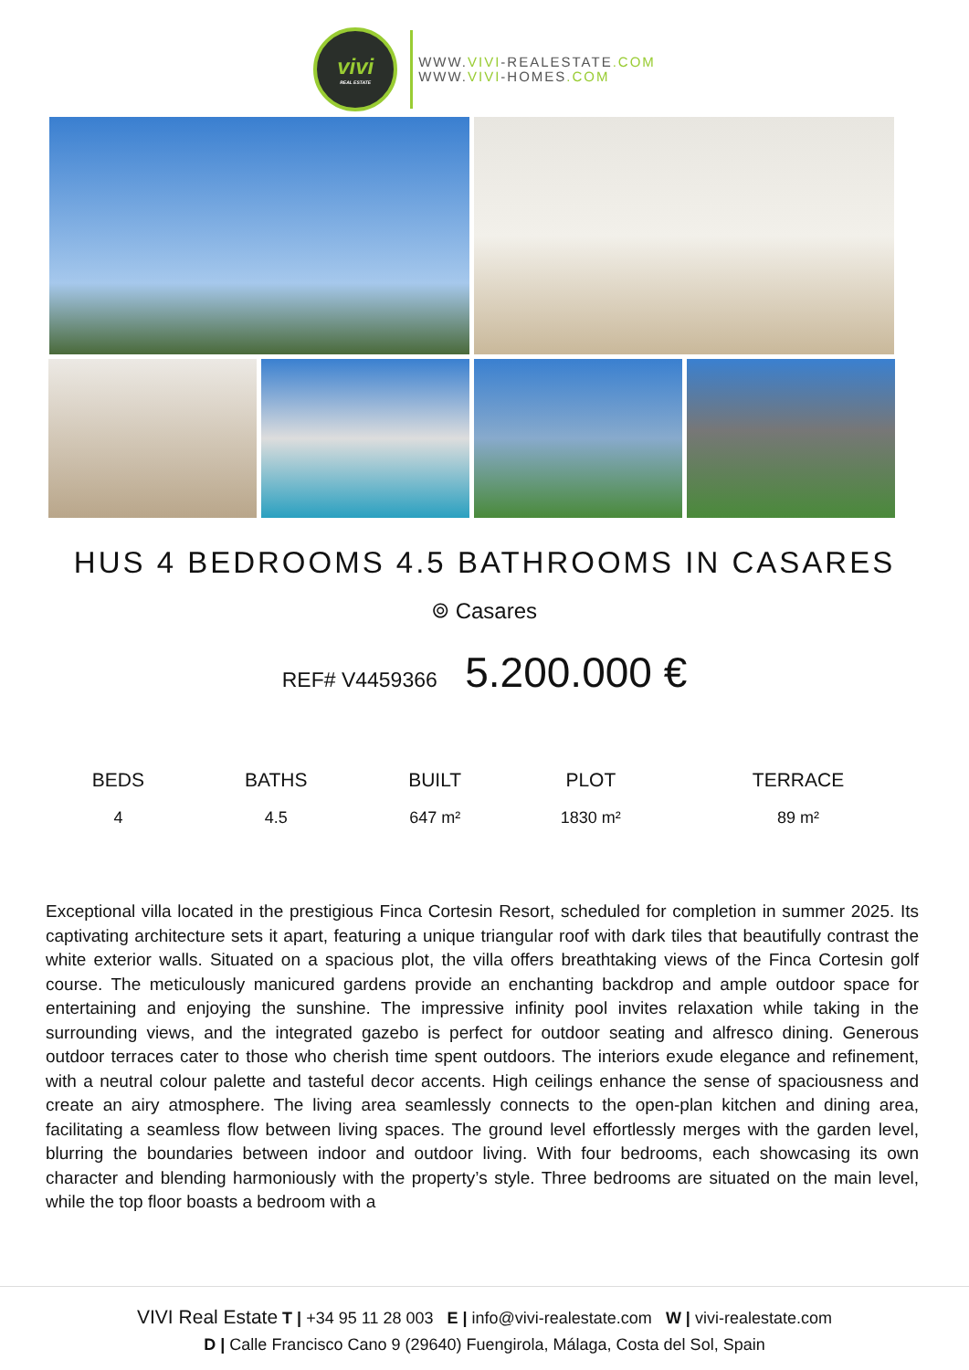vivi
REAL ESTATE
WWW.VIVI-REALESTATE.COM
WWW.VIVI-HOMES.COM
HUS 4 BEDROOMS 4.5 BATHROOMS IN CASARES
⌾ Casares
REF# V4459366 5.200.000 €
| BEDS | BATHS | BUILT | PLOT | TERRACE |
| --- | --- | --- | --- | --- |
| 4 | 4.5 | 647 m² | 1830 m² | 89 m² |
Exceptional villa located in the prestigious Finca Cortesin Resort, scheduled for completion in summer 2025. Its captivating architecture sets it apart, featuring a unique triangular roof with dark tiles that beautifully contrast the white exterior walls. Situated on a spacious plot, the villa offers breathtaking views of the Finca Cortesin golf course. The meticulously manicured gardens provide an enchanting backdrop and ample outdoor space for entertaining and enjoying the sunshine. The impressive infinity pool invites relaxation while taking in the surrounding views, and the integrated gazebo is perfect for outdoor seating and alfresco dining. Generous outdoor terraces cater to those who cherish time spent outdoors. The interiors exude elegance and refinement, with a neutral colour palette and tasteful decor accents. High ceilings enhance the sense of spaciousness and create an airy atmosphere. The living area seamlessly connects to the open-plan kitchen and dining area, facilitating a seamless flow between living spaces. The ground level effortlessly merges with the garden level, blurring the boundaries between indoor and outdoor living. With four bedrooms, each showcasing its own character and blending harmoniously with the property’s style. Three bedrooms are situated on the main level, while the top floor boasts a bedroom with a
VIVI Real Estate T | +34 95 11 28 003 E | info@vivi-realestate.com W | vivi-realestate.com
D | Calle Francisco Cano 9 (29640) Fuengirola, Málaga, Costa del Sol, Spain